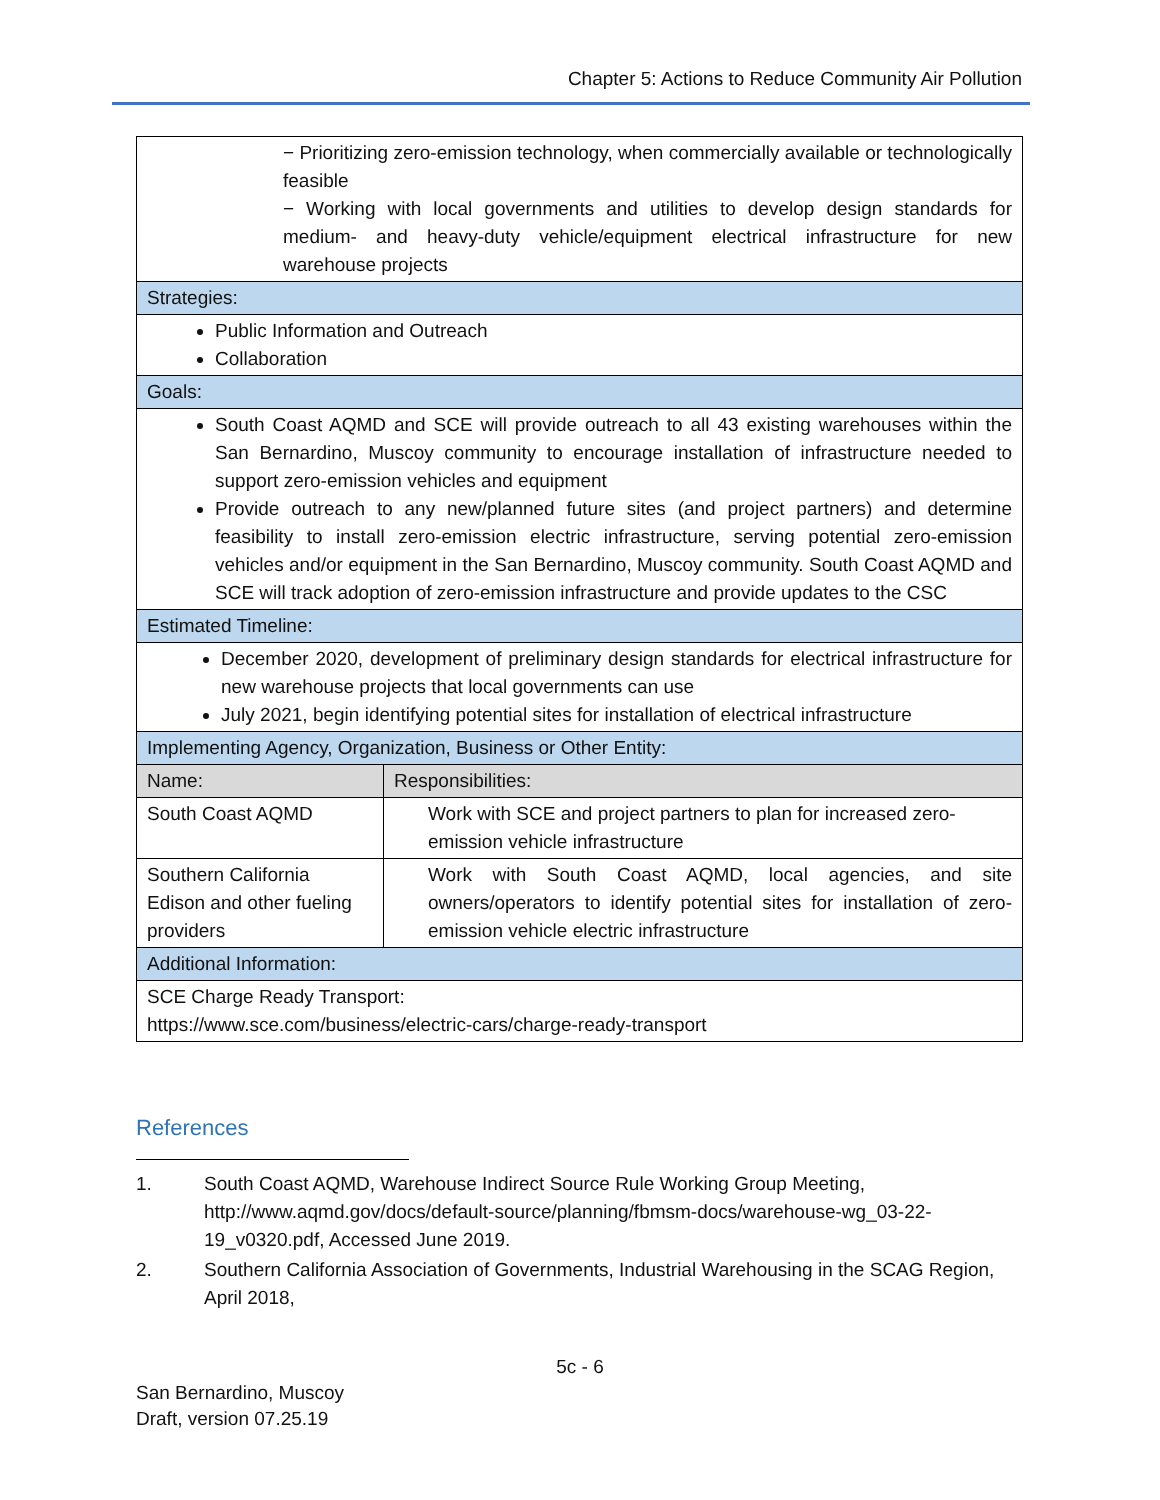Chapter 5: Actions to Reduce Community Air Pollution
| − Prioritizing zero-emission technology, when commercially available or technologically feasible − Working with local governments and utilities to develop design standards for medium- and heavy-duty vehicle/equipment electrical infrastructure for new warehouse projects | |
| Strategies: | |
| Public Information and Outreach Collaboration | |
| Goals: | |
| South Coast AQMD and SCE will provide outreach to all 43 existing warehouses within the San Bernardino, Muscoy community to encourage installation of infrastructure needed to support zero-emission vehicles and equipment Provide outreach to any new/planned future sites (and project partners) and determine feasibility to install zero-emission electric infrastructure, serving potential zero-emission vehicles and/or equipment in the San Bernardino, Muscoy community. South Coast AQMD and SCE will track adoption of zero-emission infrastructure and provide updates to the CSC | |
| Estimated Timeline: | |
| December 2020, development of preliminary design standards for electrical infrastructure for new warehouse projects that local governments can use July 2021, begin identifying potential sites for installation of electrical infrastructure | |
| Implementing Agency, Organization, Business or Other Entity: | |
| Name: | Responsibilities: |
| South Coast AQMD | Work with SCE and project partners to plan for increased zero-emission vehicle infrastructure |
| Southern California Edison and other fueling providers | Work with South Coast AQMD, local agencies, and site owners/operators to identify potential sites for installation of zero-emission vehicle electric infrastructure |
| Additional Information: | |
| SCE Charge Ready Transport: https://www.sce.com/business/electric-cars/charge-ready-transport | |
References
1. South Coast AQMD, Warehouse Indirect Source Rule Working Group Meeting, http://www.aqmd.gov/docs/default-source/planning/fbmsm-docs/warehouse-wg_03-22-19_v0320.pdf, Accessed June 2019.
2. Southern California Association of Governments, Industrial Warehousing in the SCAG Region, April 2018,
5c - 6
San Bernardino, Muscoy
Draft, version 07.25.19